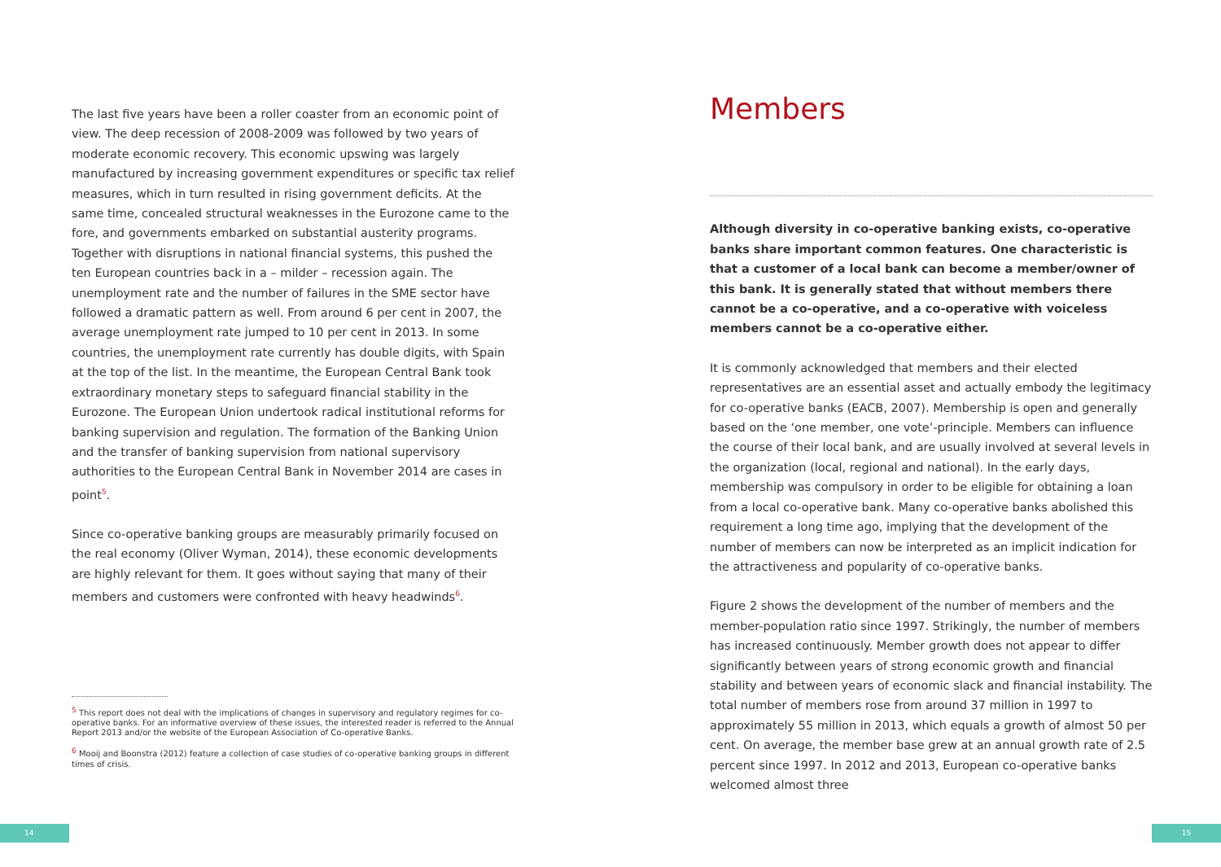The last five years have been a roller coaster from an economic point of view. The deep recession of 2008-2009 was followed by two years of moderate economic recovery. This economic upswing was largely manufactured by increasing government expenditures or specific tax relief measures, which in turn resulted in rising government deficits. At the same time, concealed structural weaknesses in the Eurozone came to the fore, and governments embarked on substantial austerity programs. Together with disruptions in national financial systems, this pushed the ten European countries back in a – milder – recession again. The unemployment rate and the number of failures in the SME sector have followed a dramatic pattern as well. From around 6 per cent in 2007, the average unemployment rate jumped to 10 per cent in 2013. In some countries, the unemployment rate currently has double digits, with Spain at the top of the list. In the meantime, the European Central Bank took extraordinary monetary steps to safeguard financial stability in the Eurozone. The European Union undertook radical institutional reforms for banking supervision and regulation. The formation of the Banking Union and the transfer of banking supervision from national supervisory authorities to the European Central Bank in November 2014 are cases in point<sup>5</sup>.
Since co-operative banking groups are measurably primarily focused on the real economy (Oliver Wyman, 2014), these economic developments are highly relevant for them. It goes without saying that many of their members and customers were confronted with heavy headwinds<sup>6</sup>.
<sup>5</sup> This report does not deal with the implications of changes in supervisory and regulatory regimes for co-operative banks. For an informative overview of these issues, the interested reader is referred to the Annual Report 2013 and/or the website of the European Association of Co-operative Banks.
<sup>6</sup> Mooij and Boonstra (2012) feature a collection of case studies of co-operative banking groups in different times of crisis.
Members
Although diversity in co-operative banking exists, co-operative banks share important common features. One characteristic is that a customer of a local bank can become a member/owner of this bank. It is generally stated that without members there cannot be a co-operative, and a co-operative with voiceless members cannot be a co-operative either.
It is commonly acknowledged that members and their elected representatives are an essential asset and actually embody the legitimacy for co-operative banks (EACB, 2007). Membership is open and generally based on the ‘one member, one vote’-principle. Members can influence the course of their local bank, and are usually involved at several levels in the organization (local, regional and national). In the early days, membership was compulsory in order to be eligible for obtaining a loan from a local co-operative bank. Many co-operative banks abolished this requirement a long time ago, implying that the development of the number of members can now be interpreted as an implicit indication for the attractiveness and popularity of co-operative banks.
Figure 2 shows the development of the number of members and the member-population ratio since 1997. Strikingly, the number of members has increased continuously. Member growth does not appear to differ significantly between years of strong economic growth and financial stability and between years of economic slack and financial instability. The total number of members rose from around 37 million in 1997 to approximately 55 million in 2013, which equals a growth of almost 50 per cent. On average, the member base grew at an annual growth rate of 2.5 percent since 1997. In 2012 and 2013, European co-operative banks welcomed almost three
14 15